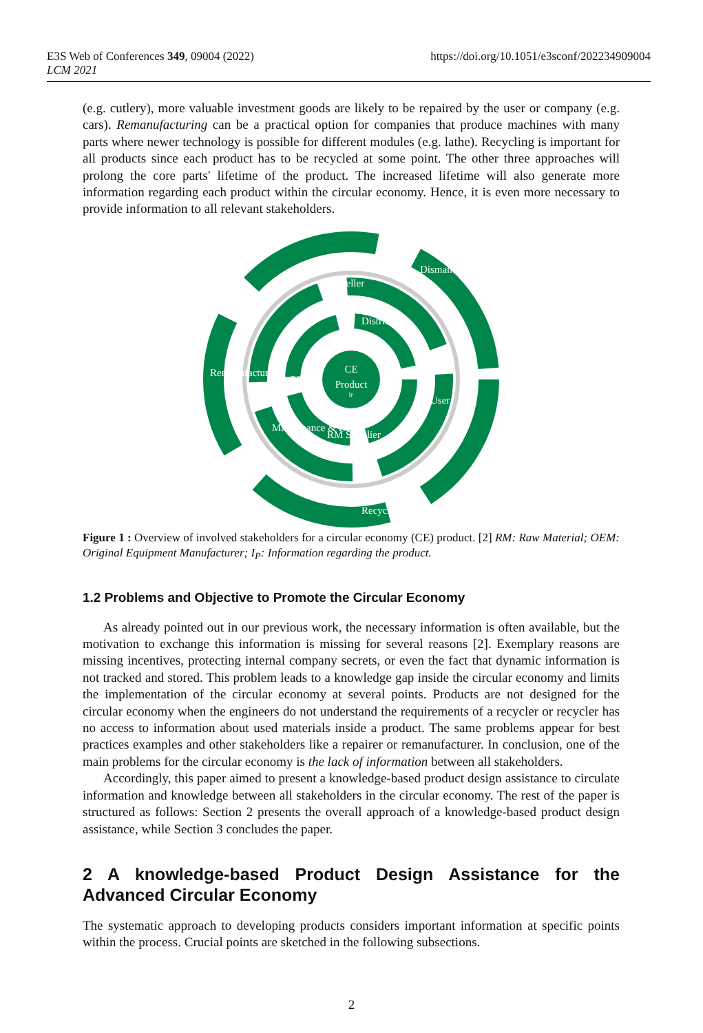E3S Web of Conferences 349, 09004 (2022)
LCM 2021
https://doi.org/10.1051/e3sconf/202234909004
(e.g. cutlery), more valuable investment goods are likely to be repaired by the user or company (e.g. cars). Remanufacturing can be a practical option for companies that produce machines with many parts where newer technology is possible for different modules (e.g. lathe). Recycling is important for all products since each product has to be recycled at some point. The other three approaches will prolong the core parts' lifetime of the product. The increased lifetime will also generate more information regarding each product within the circular economy. Hence, it is even more necessary to provide information to all relevant stakeholders.
CE
Product
IP
Reseller
Distributor
OEM
RM Supplier
User
Maintenance & Repair
Remanufacturing
Dismanteling
Recycler
Figure 1 : Overview of involved stakeholders for a circular economy (CE) product. [2] RM: Raw Material; OEM: Original Equipment Manufacturer; I<sub>P</sub>: Information regarding the product.
1.2 Problems and Objective to Promote the Circular Economy
As already pointed out in our previous work, the necessary information is often available, but the motivation to exchange this information is missing for several reasons [2]. Exemplary reasons are missing incentives, protecting internal company secrets, or even the fact that dynamic information is not tracked and stored. This problem leads to a knowledge gap inside the circular economy and limits the implementation of the circular economy at several points. Products are not designed for the circular economy when the engineers do not understand the requirements of a recycler or recycler has no access to information about used materials inside a product. The same problems appear for best practices examples and other stakeholders like a repairer or remanufacturer. In conclusion, one of the main problems for the circular economy is the lack of information between all stakeholders.
Accordingly, this paper aimed to present a knowledge-based product design assistance to circulate information and knowledge between all stakeholders in the circular economy. The rest of the paper is structured as follows: Section 2 presents the overall approach of a knowledge-based product design assistance, while Section 3 concludes the paper.
2 A knowledge-based Product Design Assistance for the Advanced Circular Economy
The systematic approach to developing products considers important information at specific points within the process. Crucial points are sketched in the following subsections.
2